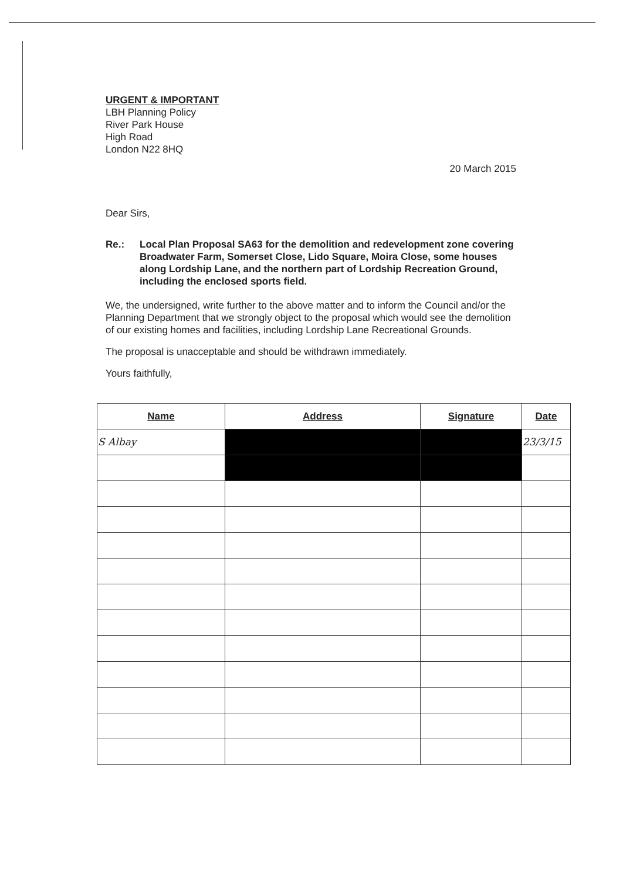URGENT & IMPORTANT
LBH Planning Policy
River Park House
High Road
London N22 8HQ
20 March 2015
Dear Sirs,
Re.: Local Plan Proposal SA63 for the demolition and redevelopment zone covering Broadwater Farm, Somerset Close, Lido Square, Moira Close, some houses along Lordship Lane, and the northern part of Lordship Recreation Ground, including the enclosed sports field.
We, the undersigned, write further to the above matter and to inform the Council and/or the Planning Department that we strongly object to the proposal which would see the demolition of our existing homes and facilities, including Lordship Lane Recreational Grounds.
The proposal is unacceptable and should be withdrawn immediately.
Yours faithfully,
| Name | Address | Signature | Date |
| --- | --- | --- | --- |
| S Albay | | | 23/3/15 |